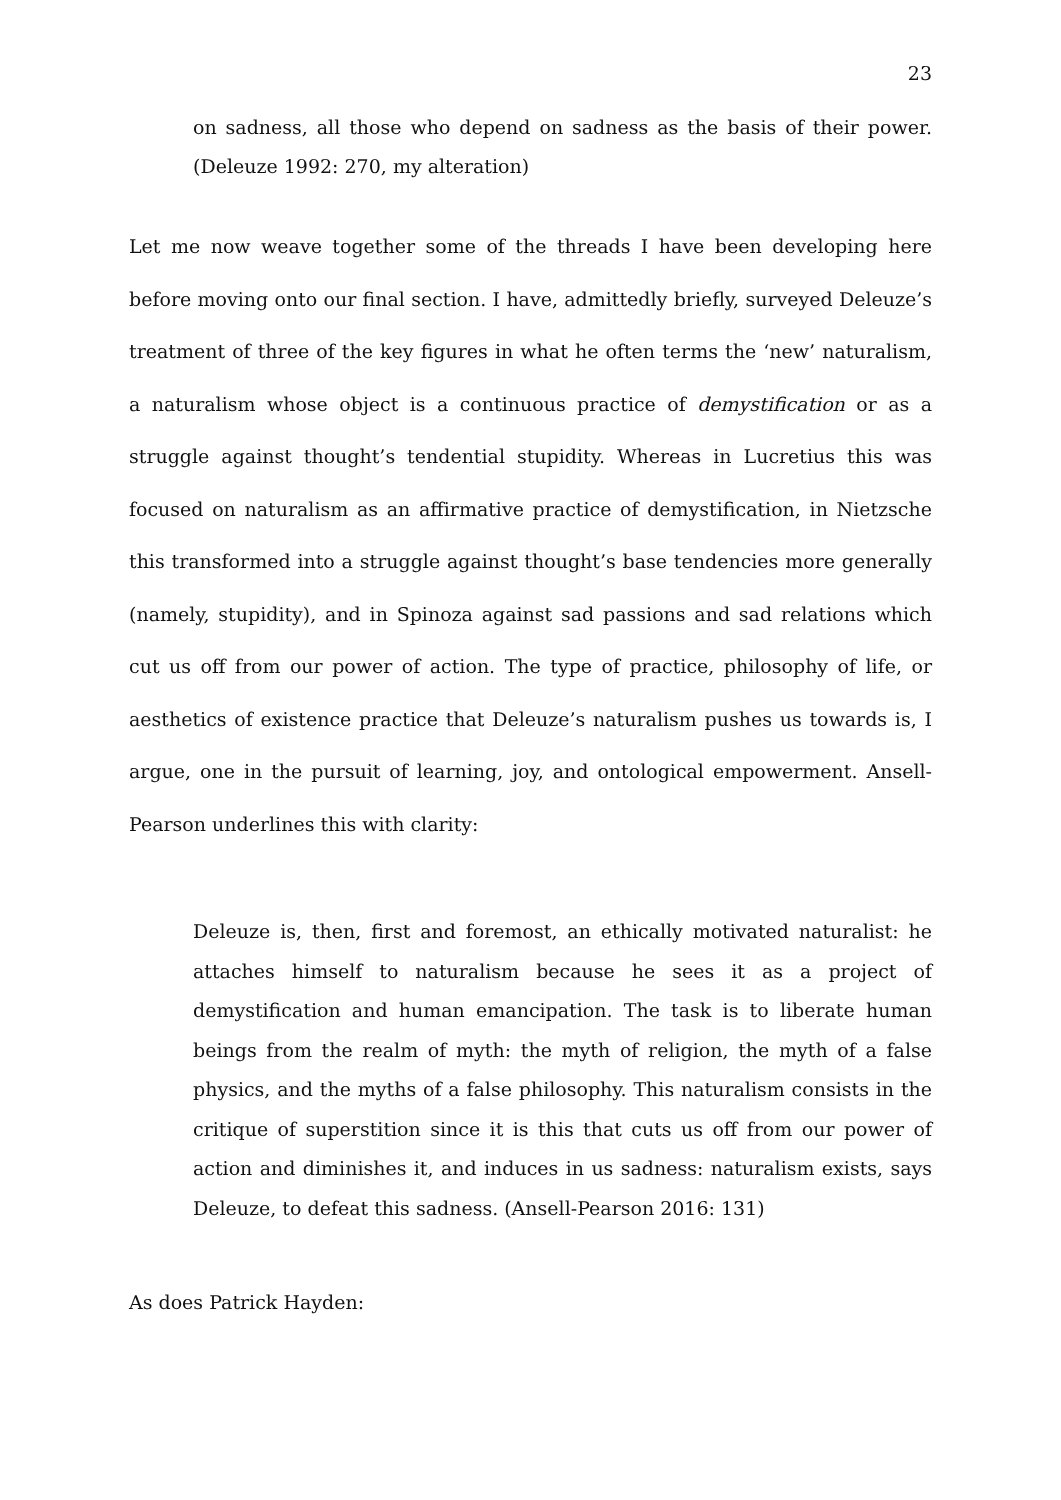23
on sadness, all those who depend on sadness as the basis of their power. (Deleuze 1992: 270, my alteration)
Let me now weave together some of the threads I have been developing here before moving onto our final section. I have, admittedly briefly, surveyed Deleuze’s treatment of three of the key figures in what he often terms the ‘new’ naturalism, a naturalism whose object is a continuous practice of demystification or as a struggle against thought’s tendential stupidity. Whereas in Lucretius this was focused on naturalism as an affirmative practice of demystification, in Nietzsche this transformed into a struggle against thought’s base tendencies more generally (namely, stupidity), and in Spinoza against sad passions and sad relations which cut us off from our power of action. The type of practice, philosophy of life, or aesthetics of existence practice that Deleuze’s naturalism pushes us towards is, I argue, one in the pursuit of learning, joy, and ontological empowerment. Ansell-Pearson underlines this with clarity:
Deleuze is, then, first and foremost, an ethically motivated naturalist: he attaches himself to naturalism because he sees it as a project of demystification and human emancipation. The task is to liberate human beings from the realm of myth: the myth of religion, the myth of a false physics, and the myths of a false philosophy. This naturalism consists in the critique of superstition since it is this that cuts us off from our power of action and diminishes it, and induces in us sadness: naturalism exists, says Deleuze, to defeat this sadness. (Ansell-Pearson 2016: 131)
As does Patrick Hayden: